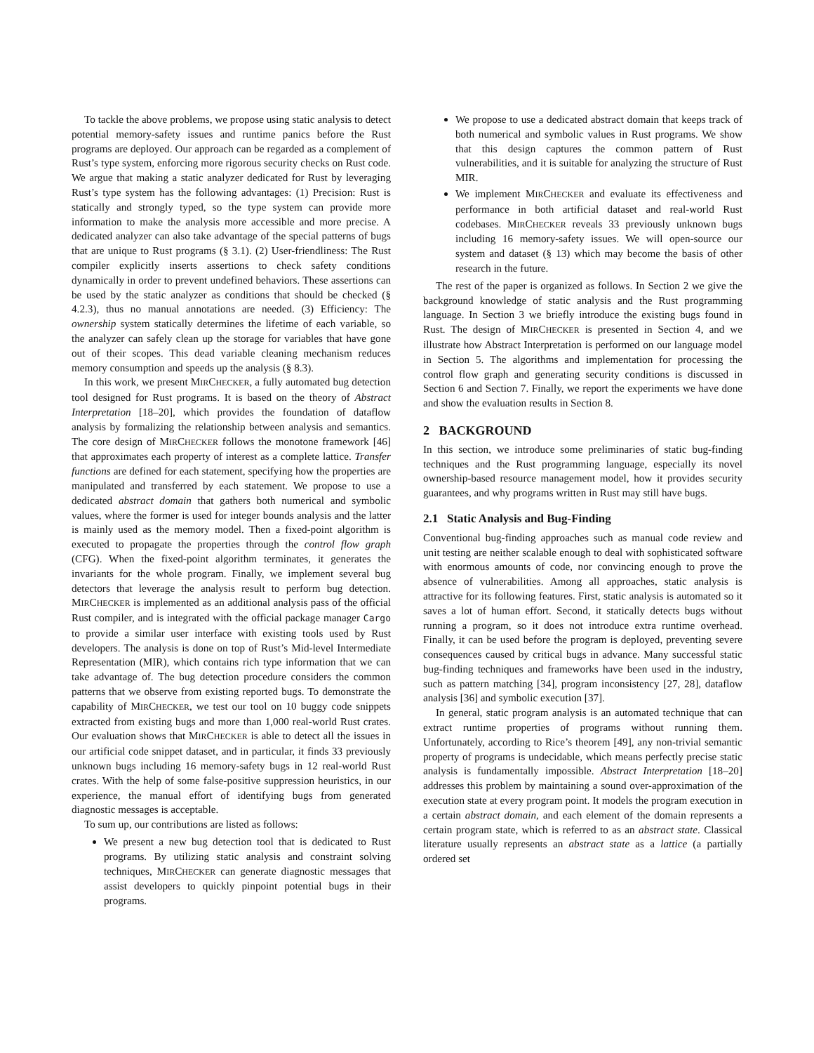To tackle the above problems, we propose using static analysis to detect potential memory-safety issues and runtime panics before the Rust programs are deployed. Our approach can be regarded as a complement of Rust’s type system, enforcing more rigorous security checks on Rust code. We argue that making a static analyzer dedicated for Rust by leveraging Rust’s type system has the following advantages: (1) Precision: Rust is statically and strongly typed, so the type system can provide more information to make the analysis more accessible and more precise. A dedicated analyzer can also take advantage of the special patterns of bugs that are unique to Rust programs (§ 3.1). (2) User-friendliness: The Rust compiler explicitly inserts assertions to check safety conditions dynamically in order to prevent undefined behaviors. These assertions can be used by the static analyzer as conditions that should be checked (§ 4.2.3), thus no manual annotations are needed. (3) Efficiency: The ownership system statically determines the lifetime of each variable, so the analyzer can safely clean up the storage for variables that have gone out of their scopes. This dead variable cleaning mechanism reduces memory consumption and speeds up the analysis (§ 8.3).
In this work, we present MIRCHECKER, a fully automated bug detection tool designed for Rust programs. It is based on the theory of Abstract Interpretation [18–20], which provides the foundation of dataflow analysis by formalizing the relationship between analysis and semantics. The core design of MIRCHECKER follows the monotone framework [46] that approximates each property of interest as a complete lattice. Transfer functions are defined for each statement, specifying how the properties are manipulated and transferred by each statement. We propose to use a dedicated abstract domain that gathers both numerical and symbolic values, where the former is used for integer bounds analysis and the latter is mainly used as the memory model. Then a fixed-point algorithm is executed to propagate the properties through the control flow graph (CFG). When the fixed-point algorithm terminates, it generates the invariants for the whole program. Finally, we implement several bug detectors that leverage the analysis result to perform bug detection. MIRCHECKER is implemented as an additional analysis pass of the official Rust compiler, and is integrated with the official package manager Cargo to provide a similar user interface with existing tools used by Rust developers. The analysis is done on top of Rust’s Mid-level Intermediate Representation (MIR), which contains rich type information that we can take advantage of. The bug detection procedure considers the common patterns that we observe from existing reported bugs. To demonstrate the capability of MIRCHECKER, we test our tool on 10 buggy code snippets extracted from existing bugs and more than 1,000 real-world Rust crates. Our evaluation shows that MIRCHECKER is able to detect all the issues in our artificial code snippet dataset, and in particular, it finds 33 previously unknown bugs including 16 memory-safety bugs in 12 real-world Rust crates. With the help of some false-positive suppression heuristics, in our experience, the manual effort of identifying bugs from generated diagnostic messages is acceptable.
To sum up, our contributions are listed as follows:
We present a new bug detection tool that is dedicated to Rust programs. By utilizing static analysis and constraint solving techniques, MIRCHECKER can generate diagnostic messages that assist developers to quickly pinpoint potential bugs in their programs.
We propose to use a dedicated abstract domain that keeps track of both numerical and symbolic values in Rust programs. We show that this design captures the common pattern of Rust vulnerabilities, and it is suitable for analyzing the structure of Rust MIR.
We implement MIRCHECKER and evaluate its effectiveness and performance in both artificial dataset and real-world Rust codebases. MIRCHECKER reveals 33 previously unknown bugs including 16 memory-safety issues. We will open-source our system and dataset (§ 13) which may become the basis of other research in the future.
The rest of the paper is organized as follows. In Section 2 we give the background knowledge of static analysis and the Rust programming language. In Section 3 we briefly introduce the existing bugs found in Rust. The design of MIRCHECKER is presented in Section 4, and we illustrate how Abstract Interpretation is performed on our language model in Section 5. The algorithms and implementation for processing the control flow graph and generating security conditions is discussed in Section 6 and Section 7. Finally, we report the experiments we have done and show the evaluation results in Section 8.
2 BACKGROUND
In this section, we introduce some preliminaries of static bug-finding techniques and the Rust programming language, especially its novel ownership-based resource management model, how it provides security guarantees, and why programs written in Rust may still have bugs.
2.1 Static Analysis and Bug-Finding
Conventional bug-finding approaches such as manual code review and unit testing are neither scalable enough to deal with sophisticated software with enormous amounts of code, nor convincing enough to prove the absence of vulnerabilities. Among all approaches, static analysis is attractive for its following features. First, static analysis is automated so it saves a lot of human effort. Second, it statically detects bugs without running a program, so it does not introduce extra runtime overhead. Finally, it can be used before the program is deployed, preventing severe consequences caused by critical bugs in advance. Many successful static bug-finding techniques and frameworks have been used in the industry, such as pattern matching [34], program inconsistency [27, 28], dataflow analysis [36] and symbolic execution [37].
In general, static program analysis is an automated technique that can extract runtime properties of programs without running them. Unfortunately, according to Rice’s theorem [49], any non-trivial semantic property of programs is undecidable, which means perfectly precise static analysis is fundamentally impossible. Abstract Interpretation [18–20] addresses this problem by maintaining a sound over-approximation of the execution state at every program point. It models the program execution in a certain abstract domain, and each element of the domain represents a certain program state, which is referred to as an abstract state. Classical literature usually represents an abstract state as a lattice (a partially ordered set